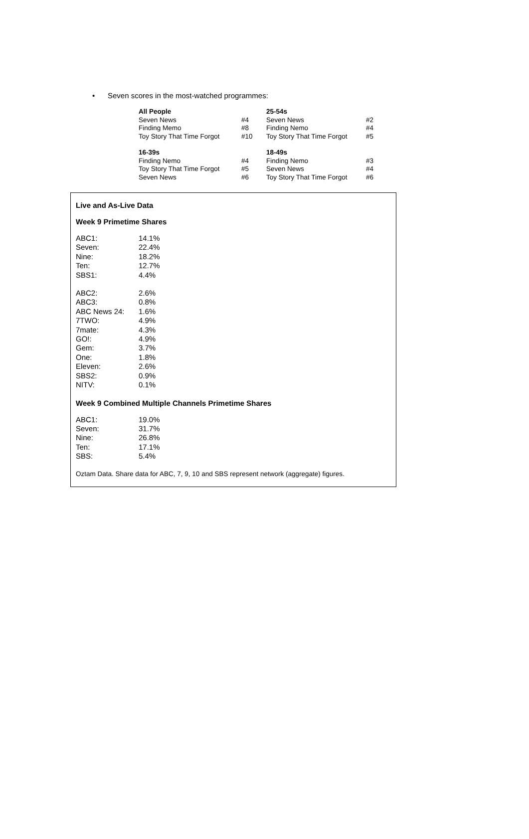• Seven scores in the most-watched programmes:
| All People | | 25-54s | |
| Seven News | #4 | Seven News | #2 |
| Finding Memo | #8 | Finding Nemo | #4 |
| Toy Story That Time Forgot | #10 | Toy Story That Time Forgot | #5 |
| 16-39s | | 18-49s | |
| Finding Nemo | #4 | Finding Nemo | #3 |
| Toy Story That Time Forgot | #5 | Seven News | #4 |
| Seven News | #6 | Toy Story That Time Forgot | #6 |
Live and As-Live Data
Week 9 Primetime Shares
| ABC1: | 14.1% |
| Seven: | 22.4% |
| Nine: | 18.2% |
| Ten: | 12.7% |
| SBS1: | 4.4% |
| ABC2: | 2.6% |
| ABC3: | 0.8% |
| ABC News 24: | 1.6% |
| 7TWO: | 4.9% |
| 7mate: | 4.3% |
| GO!: | 4.9% |
| Gem: | 3.7% |
| One: | 1.8% |
| Eleven: | 2.6% |
| SBS2: | 0.9% |
| NITV: | 0.1% |
Week 9 Combined Multiple Channels Primetime Shares
| ABC1: | 19.0% |
| Seven: | 31.7% |
| Nine: | 26.8% |
| Ten: | 17.1% |
| SBS: | 5.4% |
Oztam Data. Share data for ABC, 7, 9, 10 and SBS represent network (aggregate) figures.